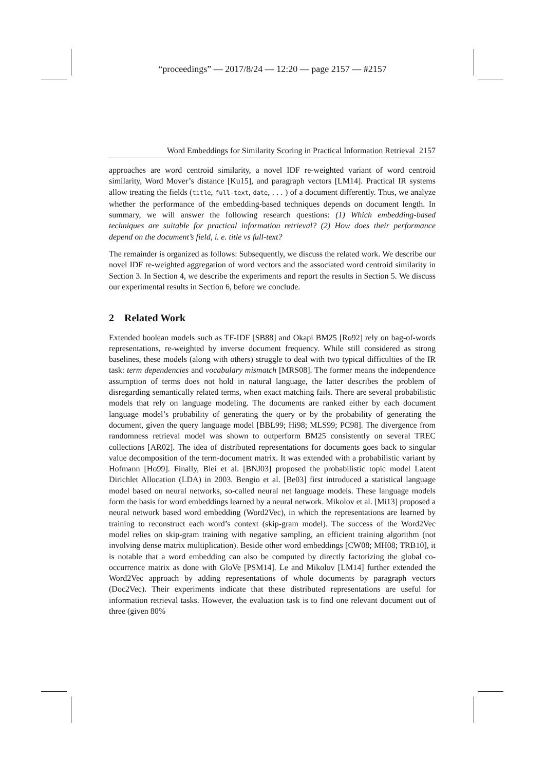“proceedings” — 2017/8/24 — 12:20 — page 2157 — #2157
Word Embeddings for Similarity Scoring in Practical Information Retrieval 2157
approaches are word centroid similarity, a novel IDF re-weighted variant of word centroid similarity, Word Mover’s distance [Ku15], and paragraph vectors [LM14]. Practical IR systems allow treating the fields (title, full-text, date, . . . ) of a document differently. Thus, we analyze whether the performance of the embedding-based techniques depends on document length. In summary, we will answer the following research questions: (1) Which embedding-based techniques are suitable for practical information retrieval? (2) How does their performance depend on the document’s field, i. e. title vs full-text?
The remainder is organized as follows: Subsequently, we discuss the related work. We describe our novel IDF re-weighted aggregation of word vectors and the associated word centroid similarity in Section 3. In Section 4, we describe the experiments and report the results in Section 5. We discuss our experimental results in Section 6, before we conclude.
2 Related Work
Extended boolean models such as TF-IDF [SB88] and Okapi BM25 [Ro92] rely on bag-of-words representations, re-weighted by inverse document frequency. While still considered as strong baselines, these models (along with others) struggle to deal with two typical difficulties of the IR task: term dependencies and vocabulary mismatch [MRS08]. The former means the independence assumption of terms does not hold in natural language, the latter describes the problem of disregarding semantically related terms, when exact matching fails. There are several probabilistic models that rely on language modeling. The documents are ranked either by each document language model’s probability of generating the query or by the probability of generating the document, given the query language model [BBL99; Hi98; MLS99; PC98]. The divergence from randomness retrieval model was shown to outperform BM25 consistently on several TREC collections [AR02]. The idea of distributed representations for documents goes back to singular value decomposition of the term-document matrix. It was extended with a probabilistic variant by Hofmann [Ho99]. Finally, Blei et al. [BNJ03] proposed the probabilistic topic model Latent Dirichlet Allocation (LDA) in 2003. Bengio et al. [Be03] first introduced a statistical language model based on neural networks, so-called neural net language models. These language models form the basis for word embeddings learned by a neural network. Mikolov et al. [Mi13] proposed a neural network based word embedding (Word2Vec), in which the representations are learned by training to reconstruct each word’s context (skip-gram model). The success of the Word2Vec model relies on skip-gram training with negative sampling, an efficient training algorithm (not involving dense matrix multiplication). Beside other word embeddings [CW08; MH08; TRB10], it is notable that a word embedding can also be computed by directly factorizing the global co-occurrence matrix as done with GloVe [PSM14]. Le and Mikolov [LM14] further extended the Word2Vec approach by adding representations of whole documents by paragraph vectors (Doc2Vec). Their experiments indicate that these distributed representations are useful for information retrieval tasks. However, the evaluation task is to find one relevant document out of three (given 80%